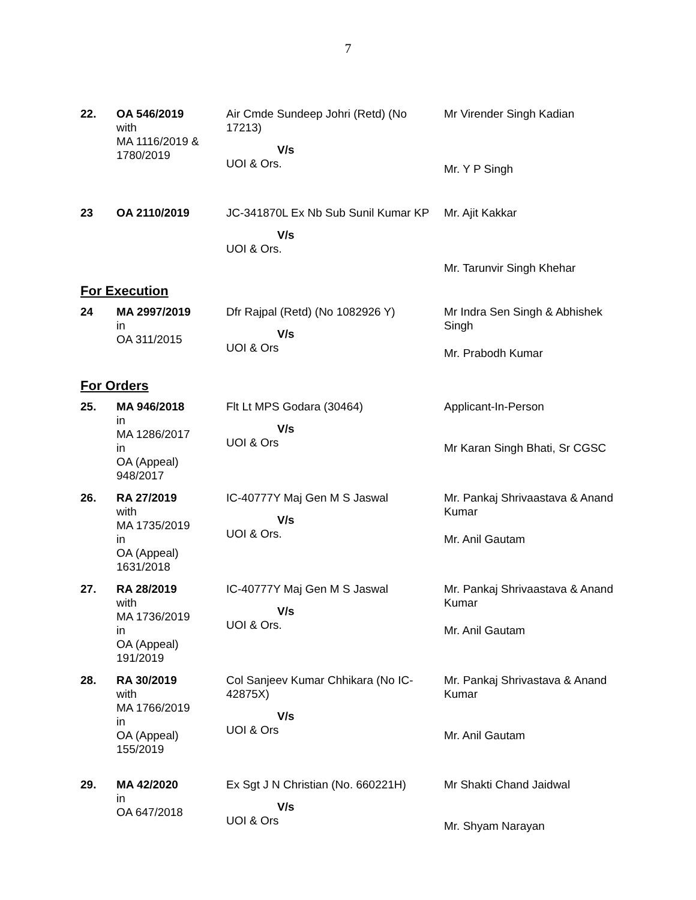7
| 22. | OA 546/2019 with MA 1116/2019 & 1780/2019 | Air Cmde Sundeep Johri (Retd) (No 17213) V/s UOI & Ors. | Mr Virender Singh Kadian Mr. Y P Singh |
| 23 | OA 2110/2019 | JC-341870L Ex Nb Sub Sunil Kumar KP V/s UOI & Ors. | Mr. Ajit Kakkar Mr. Tarunvir Singh Khehar |
For Execution
| 24 | MA 2997/2019 in OA 311/2015 | Dfr Rajpal (Retd) (No 1082926 Y) V/s UOI & Ors | Mr Indra Sen Singh & Abhishek Singh Mr. Prabodh Kumar |
For Orders
| 25. | MA 946/2018 in MA 1286/2017 in OA (Appeal) 948/2017 | Flt Lt MPS Godara (30464) V/s UOI & Ors | Applicant-In-Person Mr Karan Singh Bhati, Sr CGSC |
| 26. | RA 27/2019 with MA 1735/2019 in OA (Appeal) 1631/2018 | IC-40777Y Maj Gen M S Jaswal V/s UOI & Ors. | Mr. Pankaj Shrivaastava & Anand Kumar Mr. Anil Gautam |
| 27. | RA 28/2019 with MA 1736/2019 in OA (Appeal) 191/2019 | IC-40777Y Maj Gen M S Jaswal V/s UOI & Ors. | Mr. Pankaj Shrivaastava & Anand Kumar Mr. Anil Gautam |
| 28. | RA 30/2019 with MA 1766/2019 in OA (Appeal) 155/2019 | Col Sanjeev Kumar Chhikara (No IC-42875X) V/s UOI & Ors | Mr. Pankaj Shrivastava & Anand Kumar Mr. Anil Gautam |
| 29. | MA 42/2020 in OA 647/2018 | Ex Sgt J N Christian (No. 660221H) V/s UOI & Ors | Mr Shakti Chand Jaidwal Mr. Shyam Narayan |